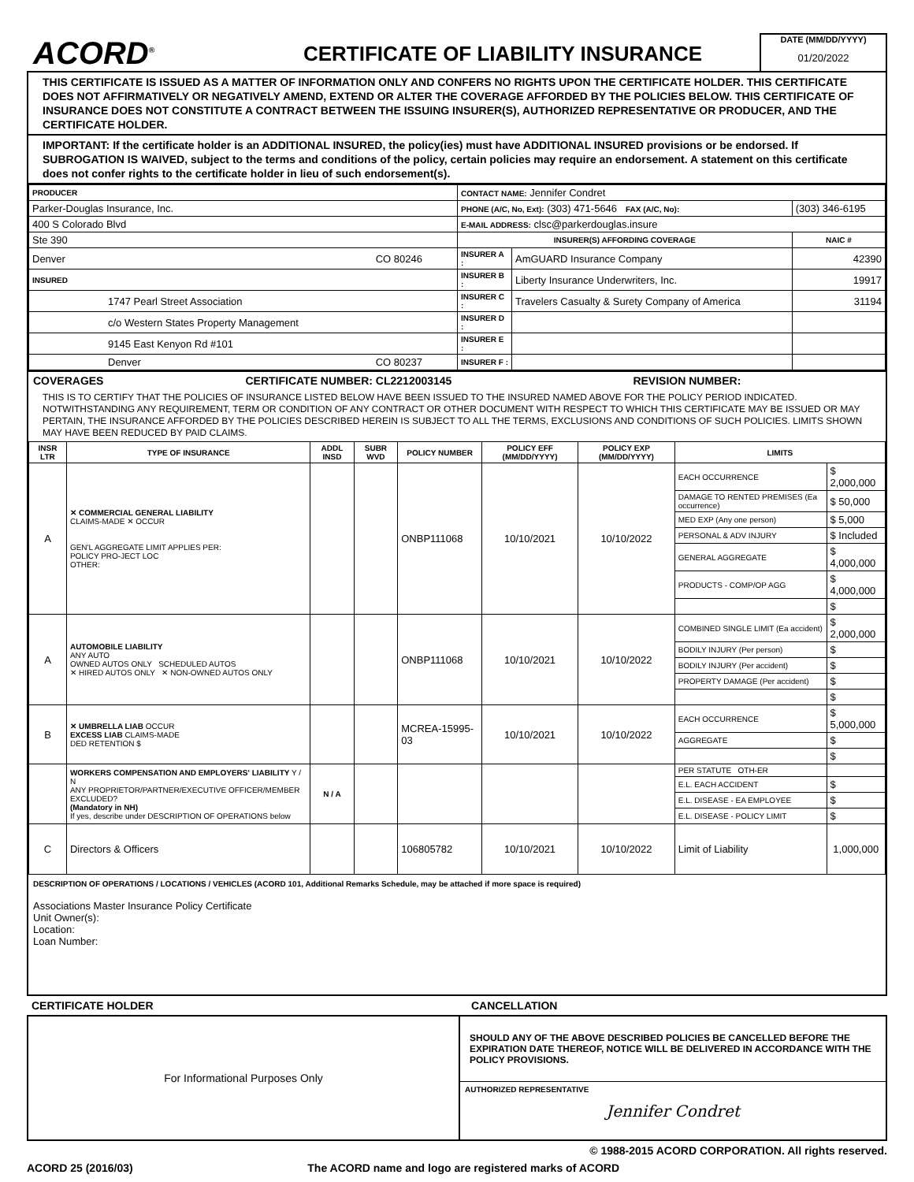ACORD<sup>®</sup>
CERTIFICATE OF LIABILITY INSURANCE
DATE (MM/DD/YYYY)
01/20/2022
THIS CERTIFICATE IS ISSUED AS A MATTER OF INFORMATION ONLY AND CONFERS NO RIGHTS UPON THE CERTIFICATE HOLDER. THIS CERTIFICATE DOES NOT AFFIRMATIVELY OR NEGATIVELY AMEND, EXTEND OR ALTER THE COVERAGE AFFORDED BY THE POLICIES BELOW. THIS CERTIFICATE OF INSURANCE DOES NOT CONSTITUTE A CONTRACT BETWEEN THE ISSUING INSURER(S), AUTHORIZED REPRESENTATIVE OR PRODUCER, AND THE CERTIFICATE HOLDER.
IMPORTANT: If the certificate holder is an ADDITIONAL INSURED, the policy(ies) must have ADDITIONAL INSURED provisions or be endorsed. If SUBROGATION IS WAIVED, subject to the terms and conditions of the policy, certain policies may require an endorsement. A statement on this certificate does not confer rights to the certificate holder in lieu of such endorsement(s).
| PRODUCER | CONTACT NAME: Jennifer Condret | | |
| Parker-Douglas Insurance, Inc. | PHONE (A/C, No, Ext): (303) 471-5646 FAX (A/C, No): | | (303) 346-6195 |
| 400 S Colorado Blvd | E-MAIL ADDRESS: clsc@parkerdouglas.insure | | |
| Ste 390 | INSURER(S) AFFORDING COVERAGE | | NAIC # |
| Denver CO 80246 | INSURER A : | AmGUARD Insurance Company | 42390 |
| INSURED | INSURER B : | Liberty Insurance Underwriters, Inc. | 19917 |
| 1747 Pearl Street Association | INSURER C : | Travelers Casualty & Surety Company of America | 31194 |
| c/o Western States Property Management | INSURER D : | | |
| 9145 East Kenyon Rd #101 | INSURER E : | | |
| Denver CO 80237 | INSURER F : | | |
COVERAGES CERTIFICATE NUMBER: CL2212003145 REVISION NUMBER:
THIS IS TO CERTIFY THAT THE POLICIES OF INSURANCE LISTED BELOW HAVE BEEN ISSUED TO THE INSURED NAMED ABOVE FOR THE POLICY PERIOD INDICATED. NOTWITHSTANDING ANY REQUIREMENT, TERM OR CONDITION OF ANY CONTRACT OR OTHER DOCUMENT WITH RESPECT TO WHICH THIS CERTIFICATE MAY BE ISSUED OR MAY PERTAIN, THE INSURANCE AFFORDED BY THE POLICIES DESCRIBED HEREIN IS SUBJECT TO ALL THE TERMS, EXCLUSIONS AND CONDITIONS OF SUCH POLICIES. LIMITS SHOWN MAY HAVE BEEN REDUCED BY PAID CLAIMS.
| INSR LTR | TYPE OF INSURANCE | ADDL INSD | SUBR WVD | POLICY NUMBER | POLICY EFF (MM/DD/YYYY) | POLICY EXP (MM/DD/YYYY) | LIMITS | |
| --- | --- | --- | --- | --- | --- | --- | --- | --- |
| A | ✕ COMMERCIAL GENERAL LIABILITY CLAIMS-MADE ✕ OCCUR GEN'L AGGREGATE LIMIT APPLIES PER: POLICY PRO-JECT LOC OTHER: | | | ONBP111068 | 10/10/2021 | 10/10/2022 | EACH OCCURRENCE | $ 2,000,000 |
| | | | | | | | DAMAGE TO RENTED PREMISES (Ea occurrence) | $ 50,000 |
| | | | | | | | MED EXP (Any one person) | $ 5,000 |
| | | | | | | | PERSONAL & ADV INJURY | $ Included |
| | | | | | | | GENERAL AGGREGATE | $ 4,000,000 |
| | | | | | | | PRODUCTS - COMP/OP AGG | $ 4,000,000 |
| | | | | | | | | $ |
| A | AUTOMOBILE LIABILITY ANY AUTO OWNED AUTOS ONLY SCHEDULED AUTOS ✕ HIRED AUTOS ONLY ✕ NON-OWNED AUTOS ONLY | | | ONBP111068 | 10/10/2021 | 10/10/2022 | COMBINED SINGLE LIMIT (Ea accident) | $ 2,000,000 |
| | | | | | | | BODILY INJURY (Per person) | $ |
| | | | | | | | BODILY INJURY (Per accident) | $ |
| | | | | | | | PROPERTY DAMAGE (Per accident) | $ |
| | | | | | | | | $ |
| B | ✕ UMBRELLA LIAB OCCUR EXCESS LIAB CLAIMS-MADE DED RETENTION $ | | | MCREA-15995-03 | 10/10/2021 | 10/10/2022 | EACH OCCURRENCE | $ 5,000,000 |
| | | | | | | | AGGREGATE | $ |
| | | | | | | | | $ |
| | WORKERS COMPENSATION AND EMPLOYERS' LIABILITY Y / N ANY PROPRIETOR/PARTNER/EXECUTIVE OFFICER/MEMBER EXCLUDED? (Mandatory in NH) If yes, describe under DESCRIPTION OF OPERATIONS below | N / A | | | | | PER STATUTE OTH-ER | |
| | | | | | | | E.L. EACH ACCIDENT | $ |
| | | | | | | | E.L. DISEASE - EA EMPLOYEE | $ |
| | | | | | | | E.L. DISEASE - POLICY LIMIT | $ |
| C | Directors & Officers | | | 106805782 | 10/10/2021 | 10/10/2022 | Limit of Liability | 1,000,000 |
DESCRIPTION OF OPERATIONS / LOCATIONS / VEHICLES (ACORD 101, Additional Remarks Schedule, may be attached if more space is required)
Associations Master Insurance Policy Certificate
Unit Owner(s):
Location:
Loan Number:
CERTIFICATE HOLDER CANCELLATION
For Informational Purposes Only
SHOULD ANY OF THE ABOVE DESCRIBED POLICIES BE CANCELLED BEFORE THE EXPIRATION DATE THEREOF, NOTICE WILL BE DELIVERED IN ACCORDANCE WITH THE POLICY PROVISIONS.
AUTHORIZED REPRESENTATIVE
Jennifer Condret
© 1988-2015 ACORD CORPORATION. All rights reserved.
ACORD 25 (2016/03) The ACORD name and logo are registered marks of ACORD